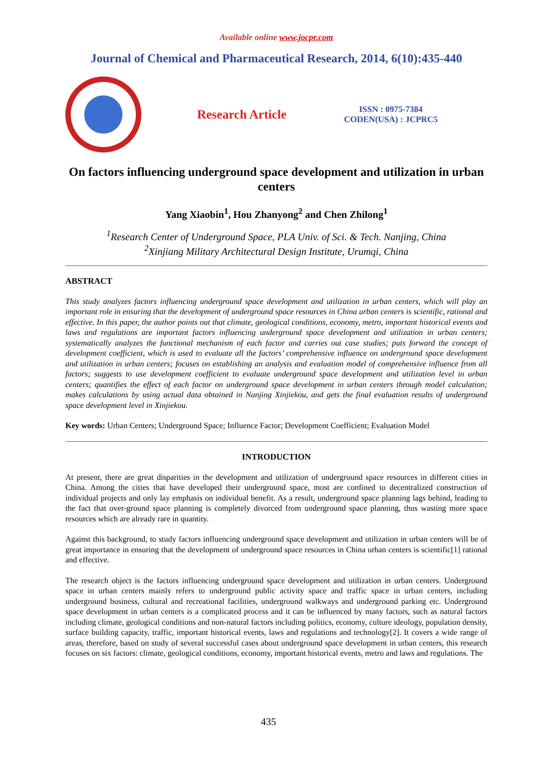Available online www.jocpr.com
Journal of Chemical and Pharmaceutical Research, 2014, 6(10):435-440
Research Article
ISSN : 0975-7384
CODEN(USA) : JCPRC5
On factors influencing underground space development and utilization in urban centers
Yang Xiaobin<sup>1</sup>, Hou Zhanyong<sup>2</sup> and Chen Zhilong<sup>1</sup>
<sup>1</sup> Research Center of Underground Space, PLA Univ. of Sci. & Tech. Nanjing, China
<sup>2</sup> Xinjiang Military Architectural Design Institute, Urumqi, China
ABSTRACT
This study analyzes factors influencing underground space development and utilization in urban centers, which will play an important role in ensuring that the development of underground space resources in China urban centers is scientific, rational and effective. In this paper, the author points out that climate, geological conditions, economy, metro, important historical events and laws and regulations are important factors influencing underground space development and utilization in urban centers; systematically analyzes the functional mechanism of each factor and carries out case studies; puts forward the concept of development coefficient, which is used to evaluate all the factors’ comprehensive influence on underground space development and utilization in urban centers; focuses on establishing an analysis and evaluation model of comprehensive influence from all factors; suggests to use development coefficient to evaluate underground space development and utilization level in urban centers; quantifies the effect of each factor on underground space development in urban centers through model calculation; makes calculations by using actual data obtained in Nanjing Xinjiekou, and gets the final evaluation results of underground space development level in Xinjiekou.
Key words: Urban Centers; Underground Space; Influence Factor; Development Coefficient; Evaluation Model
INTRODUCTION
At present, there are great disparities in the development and utilization of underground space resources in different cities in China. Among the cities that have developed their underground space, most are confined to decentralized construction of individual projects and only lay emphasis on individual benefit. As a result, underground space planning lags behind, leading to the fact that over-ground space planning is completely divorced from underground space planning, thus wasting more space resources which are already rare in quantity.
Against this background, to study factors influencing underground space development and utilization in urban centers will be of great importance in ensuring that the development of underground space resources in China urban centers is scientific[1] rational and effective.
The research object is the factors influencing underground space development and utilization in urban centers. Underground space in urban centers mainly refers to underground public activity space and traffic space in urban centers, including underground business, cultural and recreational facilities, underground walkways and underground parking etc. Underground space development in urban centers is a complicated process and it can be influenced by many factors, such as natural factors including climate, geological conditions and non-natural factors including politics, economy, culture ideology, population density, surface building capacity, traffic, important historical events, laws and regulations and technology[2]. It covers a wide range of areas, therefore, based on study of several successful cases about underground space development in urban centers, this research focuses on six factors: climate, geological conditions, economy, important historical events, metro and laws and regulations. The
435